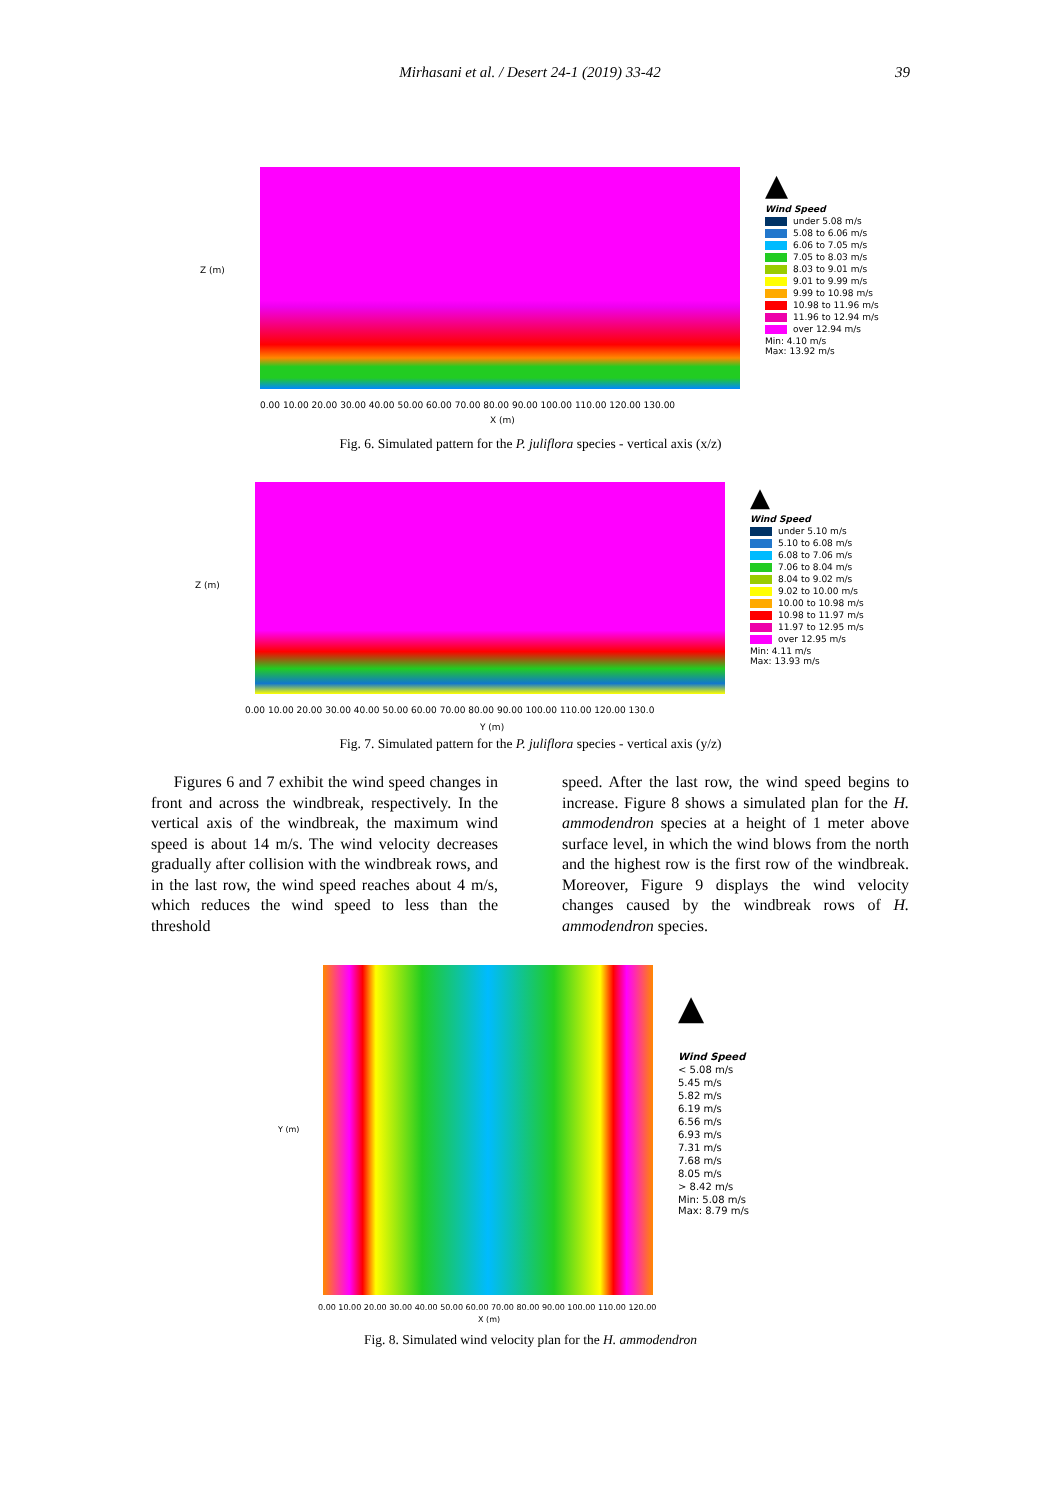Mirhasani et al. / Desert 24-1 (2019) 33-42 39
Z (m)
0.00 10.00 20.00 30.00 40.00 50.00 60.00 70.00 80.00 90.00 100.00 110.00 120.00 130.00
X (m)
▲
Wind Speed
under 5.08 m/s
5.08 to 6.06 m/s
6.06 to 7.05 m/s
7.05 to 8.03 m/s
8.03 to 9.01 m/s
9.01 to 9.99 m/s
9.99 to 10.98 m/s
10.98 to 11.96 m/s
11.96 to 12.94 m/s
over 12.94 m/s
Min: 4.10 m/s
Max: 13.92 m/s
Fig. 6. Simulated pattern for the P. juliflora species - vertical axis (x/z)
Z (m)
0.00 10.00 20.00 30.00 40.00 50.00 60.00 70.00 80.00 90.00 100.00 110.00 120.00 130.0
Y (m)
▲
Wind Speed
under 5.10 m/s
5.10 to 6.08 m/s
6.08 to 7.06 m/s
7.06 to 8.04 m/s
8.04 to 9.02 m/s
9.02 to 10.00 m/s
10.00 to 10.98 m/s
10.98 to 11.97 m/s
11.97 to 12.95 m/s
over 12.95 m/s
Min: 4.11 m/s
Max: 13.93 m/s
Fig. 7. Simulated pattern for the P. juliflora species - vertical axis (y/z)
Figures 6 and 7 exhibit the wind speed changes in front and across the windbreak, respectively. In the vertical axis of the windbreak, the maximum wind speed is about 14 m/s. The wind velocity decreases gradually after collision with the windbreak rows, and in the last row, the wind speed reaches about 4 m/s, which reduces the wind speed to less than the threshold
speed. After the last row, the wind speed begins to increase. Figure 8 shows a simulated plan for the H. ammodendron species at a height of 1 meter above surface level, in which the wind blows from the north and the highest row is the first row of the windbreak. Moreover, Figure 9 displays the wind velocity changes caused by the windbreak rows of H. ammodendron species.
Y (m)
0.00 10.00 20.00 30.00 40.00 50.00 60.00 70.00 80.00 90.00 100.00 110.00 120.00
X (m)
▲
Wind Speed
< 5.08 m/s
5.45 m/s
5.82 m/s
6.19 m/s
6.56 m/s
6.93 m/s
7.31 m/s
7.68 m/s
8.05 m/s
> 8.42 m/s
Min: 5.08 m/s
Max: 8.79 m/s
Fig. 8. Simulated wind velocity plan for the H. ammodendron